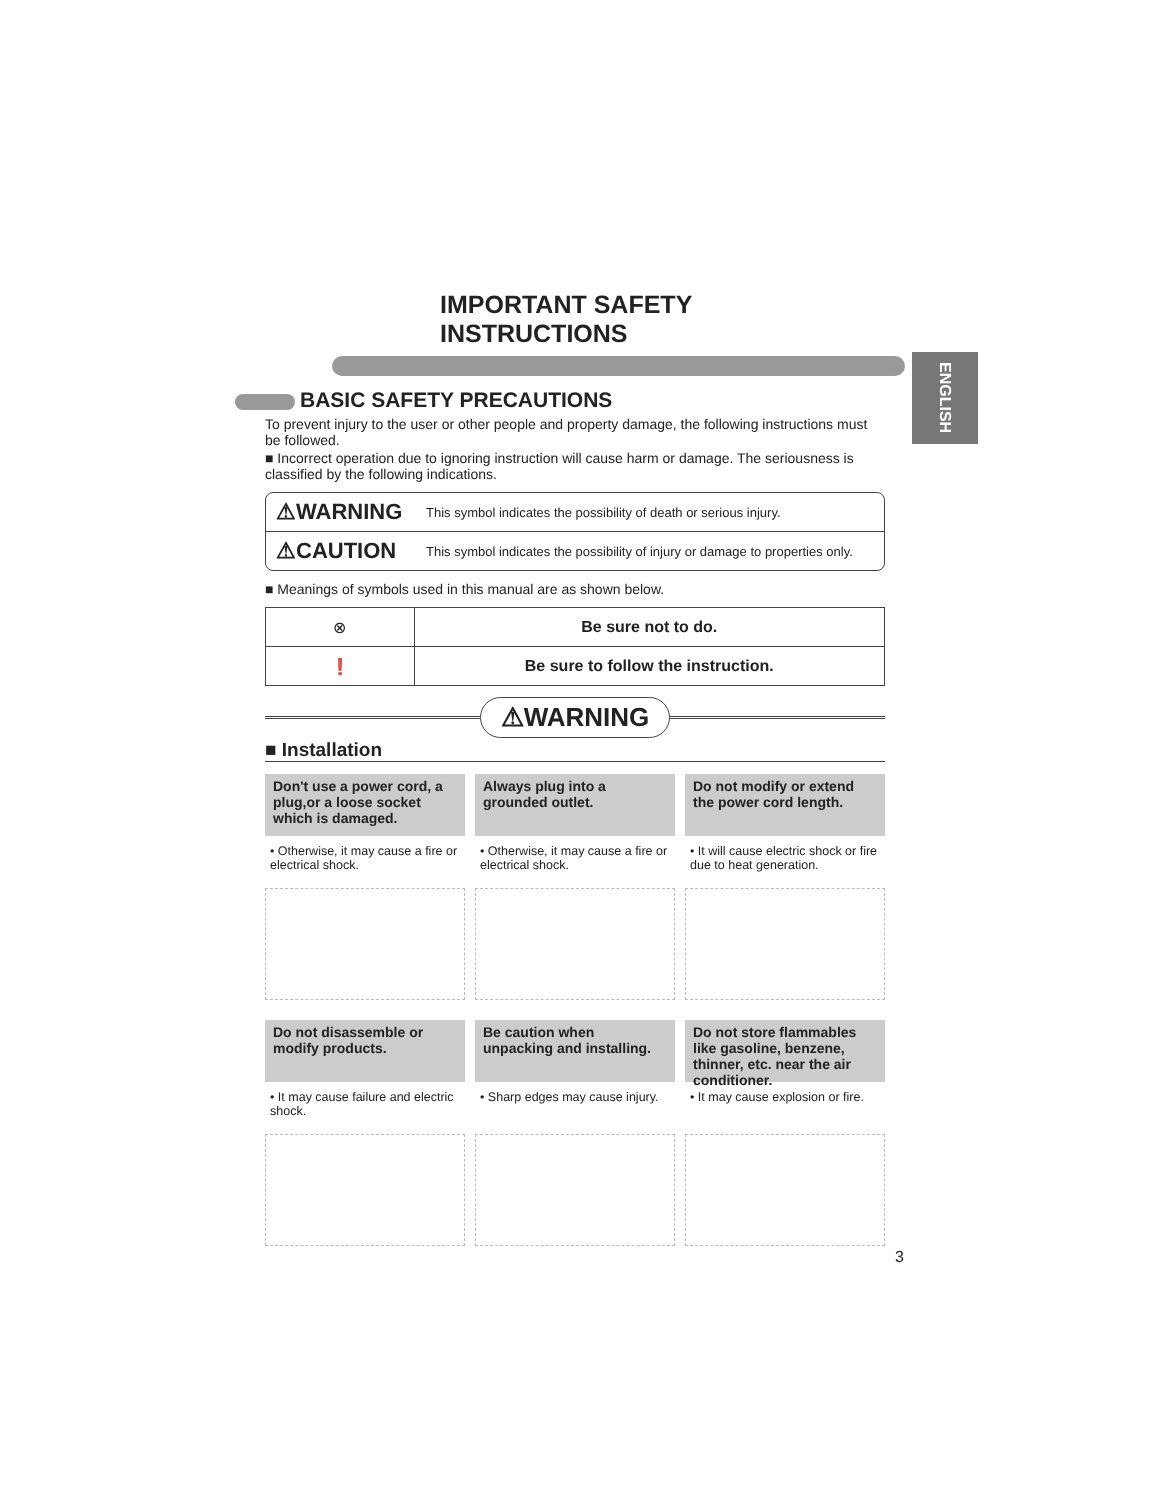ENGLISH
IMPORTANT SAFETY INSTRUCTIONS
BASIC SAFETY PRECAUTIONS
To prevent injury to the user or other people and property damage, the following instructions must be followed.
■ Incorrect operation due to ignoring instruction will cause harm or damage. The seriousness is classified by the following indications.
⚠WARNING This symbol indicates the possibility of death or serious injury.
⚠CAUTION This symbol indicates the possibility of injury or damage to properties only.
■ Meanings of symbols used in this manual are as shown below.
| ⊗ | Be sure not to do. |
| ❗ | Be sure to follow the instruction. |
⚠WARNING
■ Installation
Don't use a power cord, a plug,or a loose socket which is damaged.
• Otherwise, it may cause a fire or electrical shock.
Always plug into a grounded outlet.
• Otherwise, it may cause a fire or electrical shock.
Do not modify or extend the power cord length.
• It will cause electric shock or fire due to heat generation.
Do not disassemble or modify products.
• It may cause failure and electric shock.
Be caution when unpacking and installing.
• Sharp edges may cause injury.
Do not store flammables like gasoline, benzene, thinner, etc. near the air conditioner.
• It may cause explosion or fire.
3